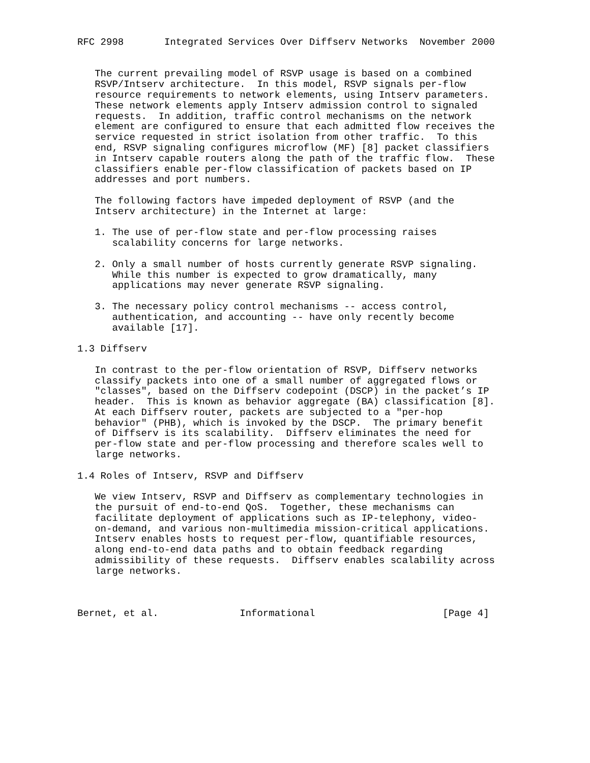RFC 2998       Integrated Services Over Diffserv Networks  November 2000


   The current prevailing model of RSVP usage is based on a combined
   RSVP/Intserv architecture.  In this model, RSVP signals per-flow
   resource requirements to network elements, using Intserv parameters.
   These network elements apply Intserv admission control to signaled
   requests.  In addition, traffic control mechanisms on the network
   element are configured to ensure that each admitted flow receives the
   service requested in strict isolation from other traffic.  To this
   end, RSVP signaling configures microflow (MF) [8] packet classifiers
   in Intserv capable routers along the path of the traffic flow.  These
   classifiers enable per-flow classification of packets based on IP
   addresses and port numbers.

   The following factors have impeded deployment of RSVP (and the
   Intserv architecture) in the Internet at large:

   1. The use of per-flow state and per-flow processing raises
      scalability concerns for large networks.

   2. Only a small number of hosts currently generate RSVP signaling.
      While this number is expected to grow dramatically, many
      applications may never generate RSVP signaling.

   3. The necessary policy control mechanisms -- access control,
      authentication, and accounting -- have only recently become
      available [17].

1.3 Diffserv

   In contrast to the per-flow orientation of RSVP, Diffserv networks
   classify packets into one of a small number of aggregated flows or
   "classes", based on the Diffserv codepoint (DSCP) in the packet’s IP
   header.  This is known as behavior aggregate (BA) classification [8].
   At each Diffserv router, packets are subjected to a "per-hop
   behavior" (PHB), which is invoked by the DSCP.  The primary benefit
   of Diffserv is its scalability.  Diffserv eliminates the need for
   per-flow state and per-flow processing and therefore scales well to
   large networks.

1.4 Roles of Intserv, RSVP and Diffserv

   We view Intserv, RSVP and Diffserv as complementary technologies in
   the pursuit of end-to-end QoS.  Together, these mechanisms can
   facilitate deployment of applications such as IP-telephony, video-
   on-demand, and various non-multimedia mission-critical applications.
   Intserv enables hosts to request per-flow, quantifiable resources,
   along end-to-end data paths and to obtain feedback regarding
   admissibility of these requests.  Diffserv enables scalability across
   large networks.



Bernet, et al.              Informational                      [Page 4]